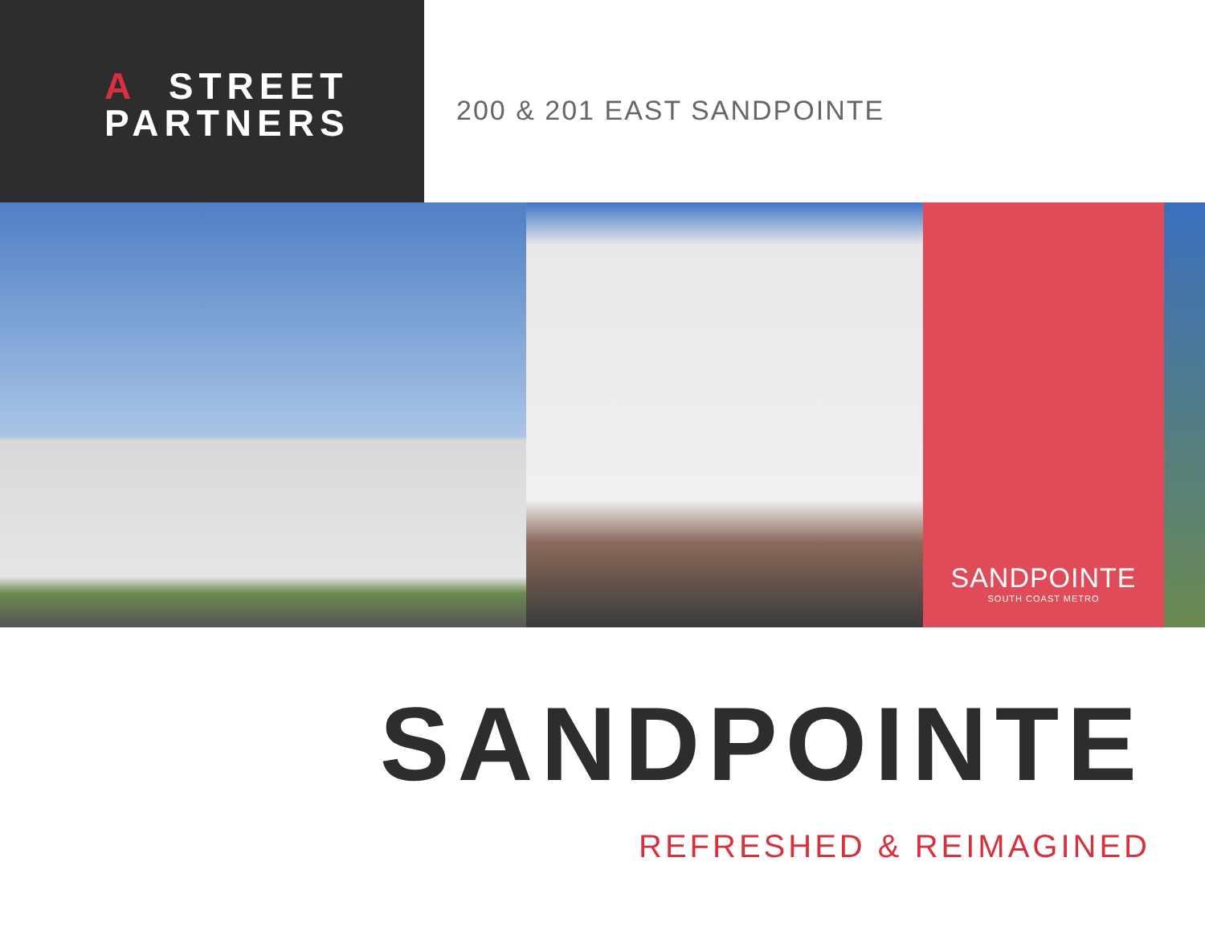A STREET
PARTNERS
200 & 201 EAST SANDPOINTE
SANDPOINTE
SOUTH COAST METRO
SANDPOINTE
REFRESHED & REIMAGINED